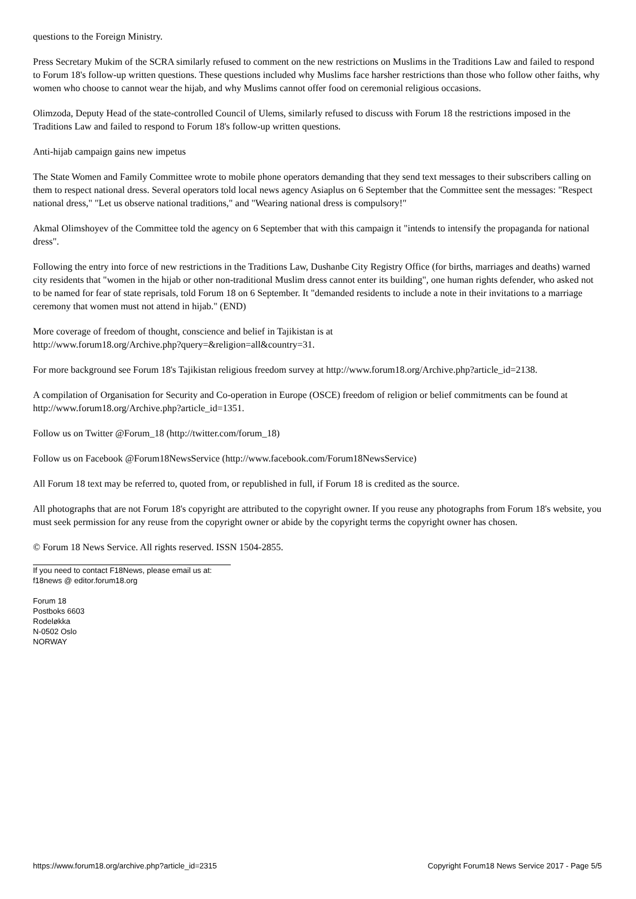questions to the Foreign Ministry.
Press Secretary Mukim of the SCRA similarly refused to comment on the new restrictions on Muslims in the Traditions Law and failed to respond to Forum 18's follow-up written questions. These questions included why Muslims face harsher restrictions than those who follow other faiths, why women who choose to cannot wear the hijab, and why Muslims cannot offer food on ceremonial religious occasions.
Olimzoda, Deputy Head of the state-controlled Council of Ulems, similarly refused to discuss with Forum 18 the restrictions imposed in the Traditions Law and failed to respond to Forum 18's follow-up written questions.
Anti-hijab campaign gains new impetus
The State Women and Family Committee wrote to mobile phone operators demanding that they send text messages to their subscribers calling on them to respect national dress. Several operators told local news agency Asiaplus on 6 September that the Committee sent the messages: "Respect national dress," "Let us observe national traditions," and "Wearing national dress is compulsory!"
Akmal Olimshoyev of the Committee told the agency on 6 September that with this campaign it "intends to intensify the propaganda for national dress".
Following the entry into force of new restrictions in the Traditions Law, Dushanbe City Registry Office (for births, marriages and deaths) warned city residents that "women in the hijab or other non-traditional Muslim dress cannot enter its building", one human rights defender, who asked not to be named for fear of state reprisals, told Forum 18 on 6 September. It "demanded residents to include a note in their invitations to a marriage ceremony that women must not attend in hijab." (END)
More coverage of freedom of thought, conscience and belief in Tajikistan is at
http://www.forum18.org/Archive.php?query=&religion=all&country=31.
For more background see Forum 18's Tajikistan religious freedom survey at http://www.forum18.org/Archive.php?article_id=2138.
A compilation of Organisation for Security and Co-operation in Europe (OSCE) freedom of religion or belief commitments can be found at http://www.forum18.org/Archive.php?article_id=1351.
Follow us on Twitter @Forum_18 (http://twitter.com/forum_18)
Follow us on Facebook @Forum18NewsService (http://www.facebook.com/Forum18NewsService)
All Forum 18 text may be referred to, quoted from, or republished in full, if Forum 18 is credited as the source.
All photographs that are not Forum 18's copyright are attributed to the copyright owner. If you reuse any photographs from Forum 18's website, you must seek permission for any reuse from the copyright owner or abide by the copyright terms the copyright owner has chosen.
© Forum 18 News Service. All rights reserved. ISSN 1504-2855.
If you need to contact F18News, please email us at:
f18news @ editor.forum18.org
Forum 18
Postboks 6603
Rodeløkka
N-0502 Oslo
NORWAY
https://www.forum18.org/archive.php?article_id=2315 Copyright Forum18 News Service 2017 - Page 5/5